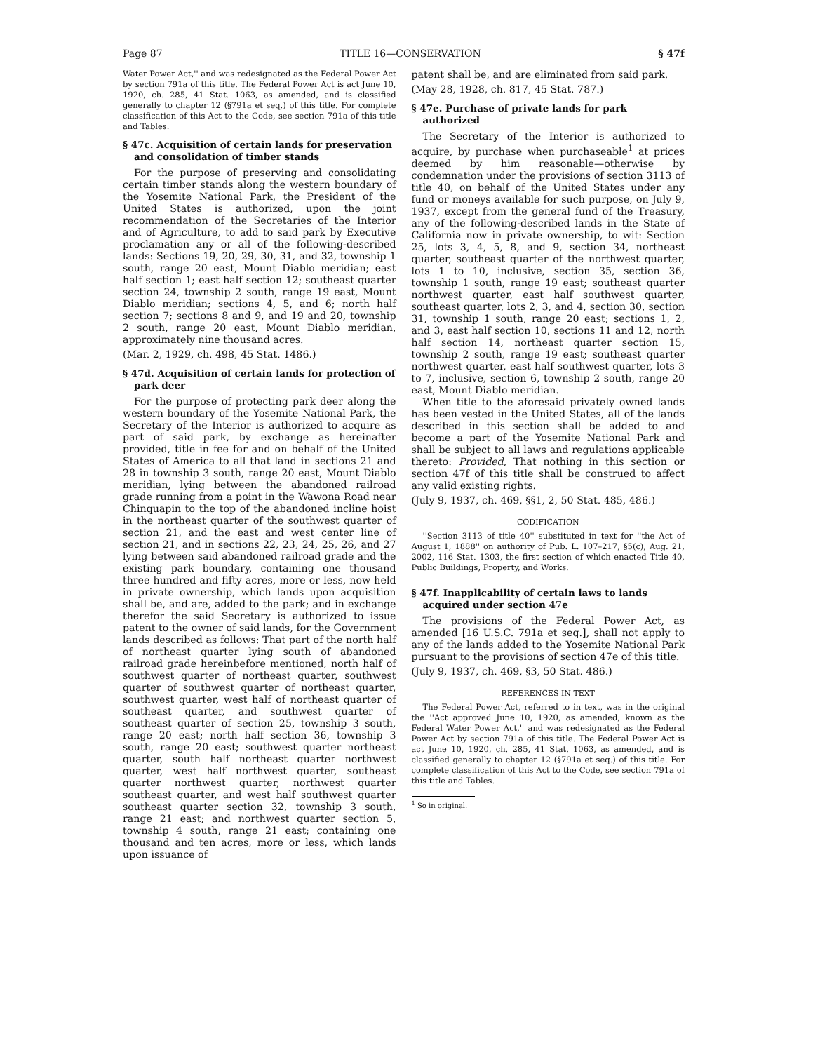Page 87 TITLE 16—CONSERVATION § 47f
Water Power Act,'' and was redesignated as the Federal Power Act by section 791a of this title. The Federal Power Act is act June 10, 1920, ch. 285, 41 Stat. 1063, as amended, and is classified generally to chapter 12 (§791a et seq.) of this title. For complete classification of this Act to the Code, see section 791a of this title and Tables.
§ 47c. Acquisition of certain lands for preservation and consolidation of timber stands
For the purpose of preserving and consolidating certain timber stands along the western boundary of the Yosemite National Park, the President of the United States is authorized, upon the joint recommendation of the Secretaries of the Interior and of Agriculture, to add to said park by Executive proclamation any or all of the following-described lands: Sections 19, 20, 29, 30, 31, and 32, township 1 south, range 20 east, Mount Diablo meridian; east half section 1; east half section 12; southeast quarter section 24, township 2 south, range 19 east, Mount Diablo meridian; sections 4, 5, and 6; north half section 7; sections 8 and 9, and 19 and 20, township 2 south, range 20 east, Mount Diablo meridian, approximately nine thousand acres.
(Mar. 2, 1929, ch. 498, 45 Stat. 1486.)
§ 47d. Acquisition of certain lands for protection of park deer
For the purpose of protecting park deer along the western boundary of the Yosemite National Park, the Secretary of the Interior is authorized to acquire as part of said park, by exchange as hereinafter provided, title in fee for and on behalf of the United States of America to all that land in sections 21 and 28 in township 3 south, range 20 east, Mount Diablo meridian, lying between the abandoned railroad grade running from a point in the Wawona Road near Chinquapin to the top of the abandoned incline hoist in the northeast quarter of the southwest quarter of section 21, and the east and west center line of section 21, and in sections 22, 23, 24, 25, 26, and 27 lying between said abandoned railroad grade and the existing park boundary, containing one thousand three hundred and fifty acres, more or less, now held in private ownership, which lands upon acquisition shall be, and are, added to the park; and in exchange therefor the said Secretary is authorized to issue patent to the owner of said lands, for the Government lands described as follows: That part of the north half of northeast quarter lying south of abandoned railroad grade hereinbefore mentioned, north half of southwest quarter of northeast quarter, southwest quarter of southwest quarter of northeast quarter, southwest quarter, west half of northeast quarter of southeast quarter, and southwest quarter of southeast quarter of section 25, township 3 south, range 20 east; north half section 36, township 3 south, range 20 east; southwest quarter northeast quarter, south half northeast quarter northwest quarter, west half northwest quarter, southeast quarter northwest quarter, northwest quarter southeast quarter, and west half southwest quarter southeast quarter section 32, township 3 south, range 21 east; and northwest quarter section 5, township 4 south, range 21 east; containing one thousand and ten acres, more or less, which lands upon issuance of
patent shall be, and are eliminated from said park.
(May 28, 1928, ch. 817, 45 Stat. 787.)
§ 47e. Purchase of private lands for park authorized
The Secretary of the Interior is authorized to acquire, by purchase when purchaseable<sup>1</sup> at prices deemed by him reasonable—otherwise by condemnation under the provisions of section 3113 of title 40, on behalf of the United States under any fund or moneys available for such purpose, on July 9, 1937, except from the general fund of the Treasury, any of the following-described lands in the State of California now in private ownership, to wit: Section 25, lots 3, 4, 5, 8, and 9, section 34, northeast quarter, southeast quarter of the northwest quarter, lots 1 to 10, inclusive, section 35, section 36, township 1 south, range 19 east; southeast quarter northwest quarter, east half southwest quarter, southeast quarter, lots 2, 3, and 4, section 30, section 31, township 1 south, range 20 east; sections 1, 2, and 3, east half section 10, sections 11 and 12, north half section 14, northeast quarter section 15, township 2 south, range 19 east; southeast quarter northwest quarter, east half southwest quarter, lots 3 to 7, inclusive, section 6, township 2 south, range 20 east, Mount Diablo meridian.
When title to the aforesaid privately owned lands has been vested in the United States, all of the lands described in this section shall be added to and become a part of the Yosemite National Park and shall be subject to all laws and regulations applicable thereto: Provided, That nothing in this section or section 47f of this title shall be construed to affect any valid existing rights.
(July 9, 1937, ch. 469, §§1, 2, 50 Stat. 485, 486.)
CODIFICATION
''Section 3113 of title 40'' substituted in text for ''the Act of August 1, 1888'' on authority of Pub. L. 107–217, §5(c), Aug. 21, 2002, 116 Stat. 1303, the first section of which enacted Title 40, Public Buildings, Property, and Works.
§ 47f. Inapplicability of certain laws to lands acquired under section 47e
The provisions of the Federal Power Act, as amended [16 U.S.C. 791a et seq.], shall not apply to any of the lands added to the Yosemite National Park pursuant to the provisions of section 47e of this title.
(July 9, 1937, ch. 469, §3, 50 Stat. 486.)
REFERENCES IN TEXT
The Federal Power Act, referred to in text, was in the original the ''Act approved June 10, 1920, as amended, known as the Federal Water Power Act,'' and was redesignated as the Federal Power Act by section 791a of this title. The Federal Power Act is act June 10, 1920, ch. 285, 41 Stat. 1063, as amended, and is classified generally to chapter 12 (§791a et seq.) of this title. For complete classification of this Act to the Code, see section 791a of this title and Tables.
<sup>1</sup> So in original.